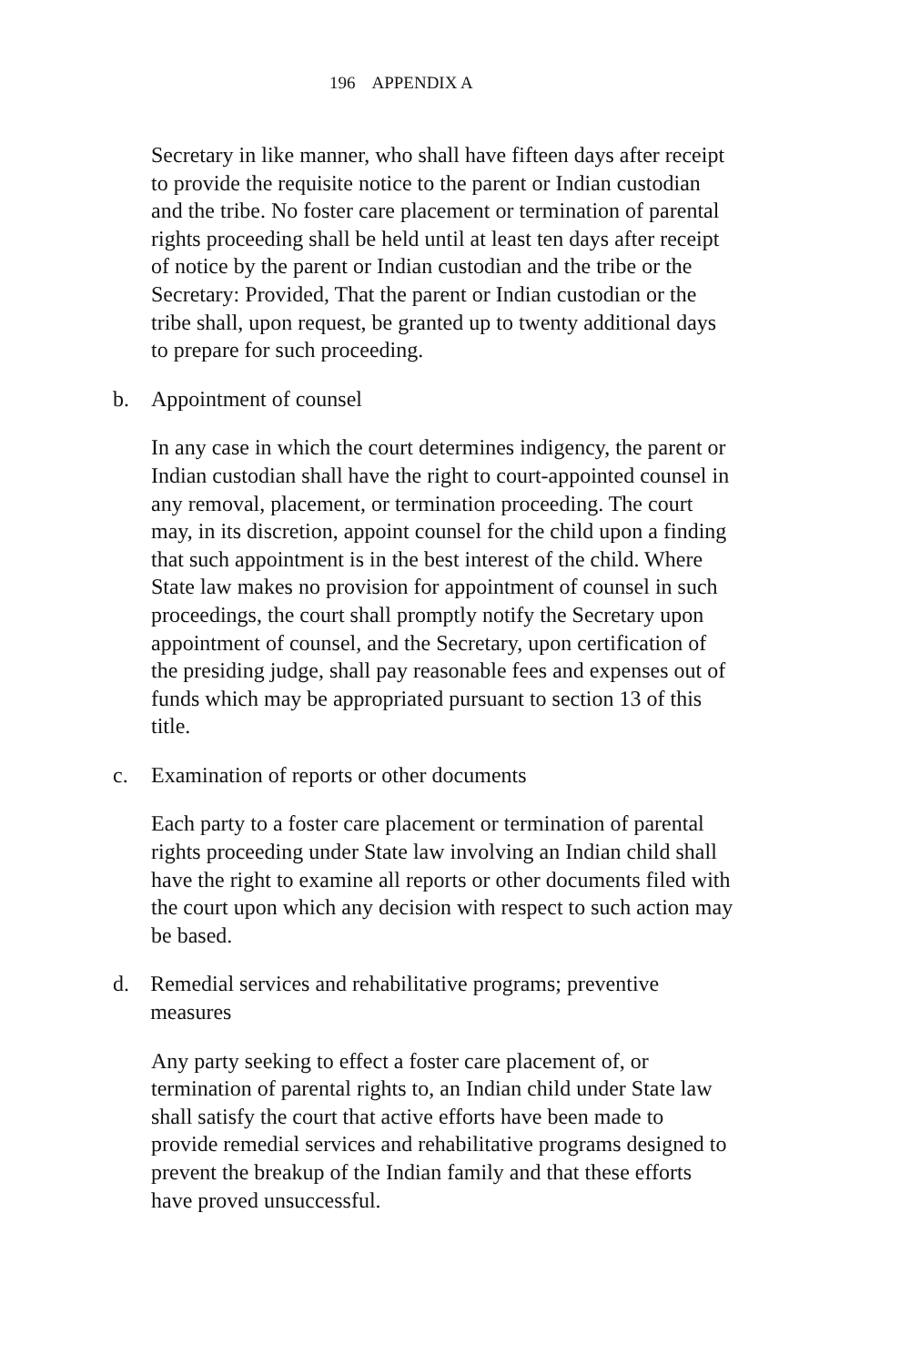196 APPENDIX A
Secretary in like manner, who shall have fifteen days after receipt to provide the requisite notice to the parent or Indian custodian and the tribe. No foster care placement or termination of parental rights proceeding shall be held until at least ten days after receipt of notice by the parent or Indian custodian and the tribe or the Secretary: Provided, That the parent or Indian custodian or the tribe shall, upon request, be granted up to twenty additional days to prepare for such proceeding.
b. Appointment of counsel
In any case in which the court determines indigency, the parent or Indian custodian shall have the right to court-appointed counsel in any removal, placement, or termination proceeding. The court may, in its discretion, appoint counsel for the child upon a finding that such appointment is in the best interest of the child. Where State law makes no provision for appointment of counsel in such proceedings, the court shall promptly notify the Secretary upon appointment of counsel, and the Secretary, upon certification of the presiding judge, shall pay reasonable fees and expenses out of funds which may be appropriated pursuant to section 13 of this title.
c. Examination of reports or other documents
Each party to a foster care placement or termination of parental rights proceeding under State law involving an Indian child shall have the right to examine all reports or other documents filed with the court upon which any decision with respect to such action may be based.
d. Remedial services and rehabilitative programs; preventive measures
Any party seeking to effect a foster care placement of, or termination of parental rights to, an Indian child under State law shall satisfy the court that active efforts have been made to provide remedial services and rehabilitative programs designed to prevent the breakup of the Indian family and that these efforts have proved unsuccessful.